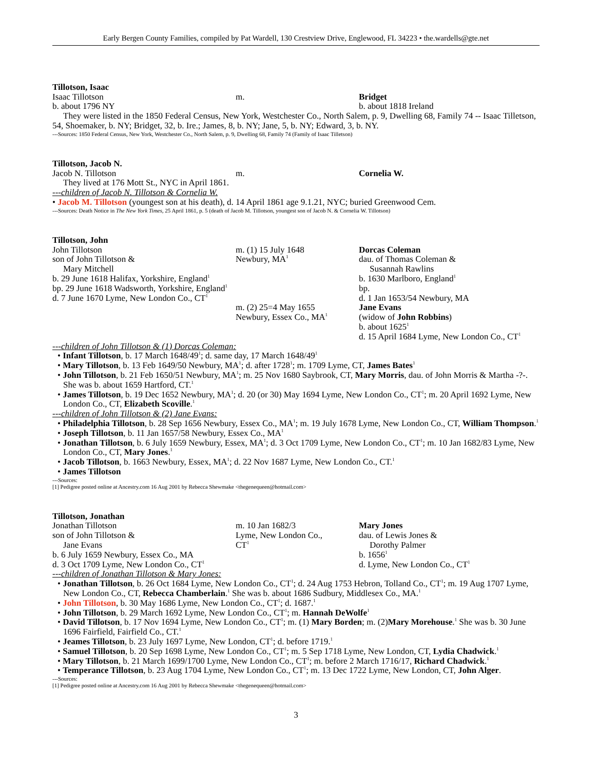Early Bergen County Families, compiled by Pat Wardell, 130 Crestview Drive, Englewood, FL 34223 • the.wardells@gte.net
Tillotson, Isaac
Isaac Tillotson
b. about 1796 NY
m. Bridget
b. about 1818 Ireland
They were listed in the 1850 Federal Census, New York, Westchester Co., North Salem, p. 9, Dwelling 68, Family 74 -- Isaac Tilletson, 54, Shoemaker, b. NY; Bridget, 32, b. Ire.; James, 8, b. NY; Jane, 5, b. NY; Edward, 3, b. NY.
---Sources: 1850 Federal Census, New York, Westchester Co., North Salem, p. 9, Dwelling 68, Family 74 (Family of Isaac Tilletson)
Tillotson, Jacob N.
Jacob N. Tillotson m. Cornelia W.
They lived at 176 Mott St., NYC in April 1861.
---children of Jacob N. Tillotson & Cornelia W.
• Jacob M. Tillotson (youngest son at his death), d. 14 April 1861 age 9.1.21, NYC; buried Greenwood Cem.
---Sources: Death Notice in The New York Times, 25 April 1861, p. 5 (death of Jacob M. Tillotson, youngest son of Jacob N. & Cornelia W. Tillotson)
Tillotson, John
John Tillotson
son of John Tillotson &
Mary Mitchell
b. 29 June 1618 Halifax, Yorkshire, England<sup>1</sup>
bp. 29 June 1618 Wadsworth, Yorkshire, England<sup>1</sup>
d. 7 June 1670 Lyme, New London Co., CT<sup>1</sup>
m. (1) 15 July 1648
Newbury, MA<sup>1</sup>
m. (2) 25=4 May 1655
Newbury, Essex Co., MA<sup>1</sup>
Dorcas Coleman
dau. of Thomas Coleman &
Susannah Rawlins
b. 1630 Marlboro, England<sup>1</sup>
bp.
d. 1 Jan 1653/54 Newbury, MA
Jane Evans
(widow of John Robbins)
b. about 1625<sup>1</sup>
d. 15 April 1684 Lyme, New London Co., CT<sup>1</sup>
---children of John Tillotson & (1) Dorcas Coleman:
• Infant Tillotson, b. 17 March 1648/49<sup>1</sup>; d. same day, 17 March 1648/49<sup>1</sup>
• Mary Tillotson, b. 13 Feb 1649/50 Newbury, MA<sup>1</sup>; d. after 1728<sup>1</sup>; m. 1709 Lyme, CT, James Bates<sup>1</sup>
• John Tillotson, b. 21 Feb 1650/51 Newbury, MA<sup>1</sup>; m. 25 Nov 1680 Saybrook, CT, Mary Morris, dau. of John Morris & Martha -?-. She was b. about 1659 Hartford, CT.<sup>1</sup>
• James Tillotson, b. 19 Dec 1652 Newbury, MA<sup>1</sup>; d. 20 (or 30) May 1694 Lyme, New London Co., CT<sup>1</sup>; m. 20 April 1692 Lyme, New London Co., CT, Elizabeth Scoville.<sup>1</sup>
---children of John Tillotson & (2) Jane Evans:
• Philadelphia Tillotson, b. 28 Sep 1656 Newbury, Essex Co., MA<sup>1</sup>; m. 19 July 1678 Lyme, New London Co., CT, William Thompson.<sup>1</sup>
• Joseph Tillotson, b. 11 Jan 1657/58 Newbury, Essex Co., MA<sup>1</sup>
• Jonathan Tillotson, b. 6 July 1659 Newbury, Essex, MA<sup>1</sup>; d. 3 Oct 1709 Lyme, New London Co., CT<sup>1</sup>; m. 10 Jan 1682/83 Lyme, New London Co., CT, Mary Jones.<sup>1</sup>
• Jacob Tillotson, b. 1663 Newbury, Essex, MA<sup>1</sup>; d. 22 Nov 1687 Lyme, New London Co., CT.<sup>1</sup>
• James Tillotson
---Sources:
[1] Pedigree posted online at Ancestry.com 16 Aug 2001 by Rebecca Shewmake <thegenequeen@hotmail.com>
Tillotson, Jonathan
Jonathan Tillotson
son of John Tillotson &
Jane Evans
b. 6 July 1659 Newbury, Essex Co., MA
d. 3 Oct 1709 Lyme, New London Co., CT<sup>1</sup>
m. 10 Jan 1682/3
Lyme, New London Co.,
CT<sup>1</sup>
Mary Jones
dau. of Lewis Jones &
Dorothy Palmer
b. 1656<sup>1</sup>
d. Lyme, New London Co., CT<sup>1</sup>
---children of Jonathan Tillotson & Mary Jones:
• Jonathan Tillotson, b. 26 Oct 1684 Lyme, New London Co., CT<sup>1</sup>; d. 24 Aug 1753 Hebron, Tolland Co., CT<sup>1</sup>; m. 19 Aug 1707 Lyme, New London Co., CT, Rebecca Chamberlain.<sup>1</sup> She was b. about 1686 Sudbury, Middlesex Co., MA.<sup>1</sup>
• John Tillotson, b. 30 May 1686 Lyme, New London Co., CT<sup>1</sup>; d. 1687.<sup>1</sup>
• John Tillotson, b. 29 March 1692 Lyme, New London Co., CT<sup>1</sup>; m. Hannah DeWolfe<sup>1</sup>
• David Tillotson, b. 17 Nov 1694 Lyme, New London Co., CT<sup>1</sup>; m. (1) Mary Borden; m. (2)Mary Morehouse.<sup>1</sup> She was b. 30 June 1696 Fairfield, Fairfield Co., CT.<sup>1</sup>
• Jeames Tillotson, b. 23 July 1697 Lyme, New London, CT<sup>1</sup>; d. before 1719.<sup>1</sup>
• Samuel Tillotson, b. 20 Sep 1698 Lyme, New London Co., CT<sup>1</sup>; m. 5 Sep 1718 Lyme, New London, CT, Lydia Chadwick.<sup>1</sup>
• Mary Tillotson, b. 21 March 1699/1700 Lyme, New London Co., CT<sup>1</sup>; m. before 2 March 1716/17, Richard Chadwick.<sup>1</sup>
• Temperance Tillotson, b. 23 Aug 1704 Lyme, New London Co., CT<sup>1</sup>; m. 13 Dec 1722 Lyme, New London, CT, John Alger.
---Sources:
[1] Pedigree posted online at Ancestry.com 16 Aug 2001 by Rebecca Shewmake <thegenequeen@hotmail.com>
3